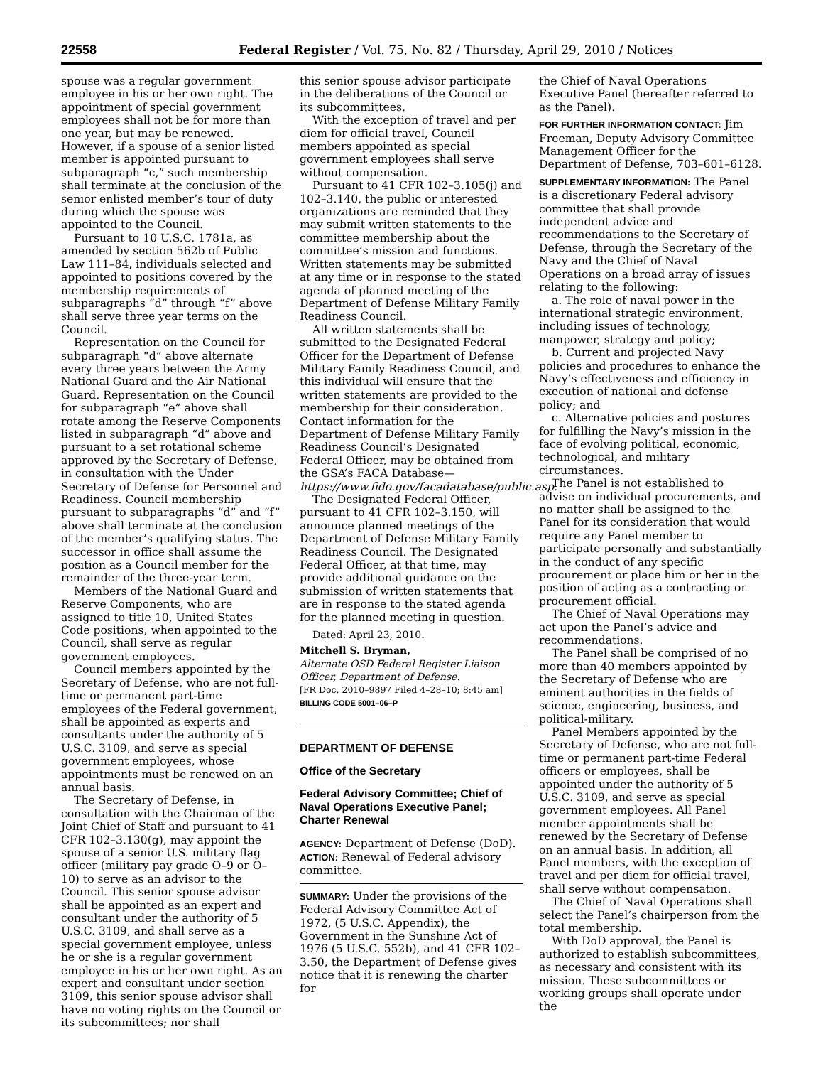22558 Federal Register / Vol. 75, No. 82 / Thursday, April 29, 2010 / Notices
spouse was a regular government employee in his or her own right. The appointment of special government employees shall not be for more than one year, but may be renewed. However, if a spouse of a senior listed member is appointed pursuant to subparagraph “c,” such membership shall terminate at the conclusion of the senior enlisted member’s tour of duty during which the spouse was appointed to the Council.
Pursuant to 10 U.S.C. 1781a, as amended by section 562b of Public Law 111–84, individuals selected and appointed to positions covered by the membership requirements of subparagraphs “d” through “f” above shall serve three year terms on the Council.
Representation on the Council for subparagraph “d” above alternate every three years between the Army National Guard and the Air National Guard. Representation on the Council for subparagraph “e” above shall rotate among the Reserve Components listed in subparagraph “d” above and pursuant to a set rotational scheme approved by the Secretary of Defense, in consultation with the Under Secretary of Defense for Personnel and Readiness. Council membership pursuant to subparagraphs “d” and “f” above shall terminate at the conclusion of the member’s qualifying status. The successor in office shall assume the position as a Council member for the remainder of the three-year term.
Members of the National Guard and Reserve Components, who are assigned to title 10, United States Code positions, when appointed to the Council, shall serve as regular government employees.
Council members appointed by the Secretary of Defense, who are not full-time or permanent part-time employees of the Federal government, shall be appointed as experts and consultants under the authority of 5 U.S.C. 3109, and serve as special government employees, whose appointments must be renewed on an annual basis.
The Secretary of Defense, in consultation with the Chairman of the Joint Chief of Staff and pursuant to 41 CFR 102–3.130(g), may appoint the spouse of a senior U.S. military flag officer (military pay grade O–9 or O–10) to serve as an advisor to the Council. This senior spouse advisor shall be appointed as an expert and consultant under the authority of 5 U.S.C. 3109, and shall serve as a special government employee, unless he or she is a regular government employee in his or her own right. As an expert and consultant under section 3109, this senior spouse advisor shall have no voting rights on the Council or its subcommittees; nor shall
this senior spouse advisor participate in the deliberations of the Council or its subcommittees.
With the exception of travel and per diem for official travel, Council members appointed as special government employees shall serve without compensation.
Pursuant to 41 CFR 102–3.105(j) and 102–3.140, the public or interested organizations are reminded that they may submit written statements to the committee membership about the committee’s mission and functions. Written statements may be submitted at any time or in response to the stated agenda of planned meeting of the Department of Defense Military Family Readiness Council.
All written statements shall be submitted to the Designated Federal Officer for the Department of Defense Military Family Readiness Council, and this individual will ensure that the written statements are provided to the membership for their consideration. Contact information for the Department of Defense Military Family Readiness Council’s Designated Federal Officer, may be obtained from the GSA’s FACA Database—https://www.fido.gov/facadatabase/public.asp.
The Designated Federal Officer, pursuant to 41 CFR 102–3.150, will announce planned meetings of the Department of Defense Military Family Readiness Council. The Designated Federal Officer, at that time, may provide additional guidance on the submission of written statements that are in response to the stated agenda for the planned meeting in question.
Dated: April 23, 2010.
Mitchell S. Bryman,
Alternate OSD Federal Register Liaison Officer, Department of Defense.
[FR Doc. 2010–9897 Filed 4–28–10; 8:45 am]
BILLING CODE 5001–06–P
DEPARTMENT OF DEFENSE
Office of the Secretary
Federal Advisory Committee; Chief of Naval Operations Executive Panel; Charter Renewal
AGENCY: Department of Defense (DoD).
ACTION: Renewal of Federal advisory committee.
SUMMARY: Under the provisions of the Federal Advisory Committee Act of 1972, (5 U.S.C. Appendix), the Government in the Sunshine Act of 1976 (5 U.S.C. 552b), and 41 CFR 102–3.50, the Department of Defense gives notice that it is renewing the charter for
the Chief of Naval Operations Executive Panel (hereafter referred to as the Panel).
FOR FURTHER INFORMATION CONTACT: Jim Freeman, Deputy Advisory Committee Management Officer for the Department of Defense, 703–601–6128.
SUPPLEMENTARY INFORMATION: The Panel is a discretionary Federal advisory committee that shall provide independent advice and recommendations to the Secretary of Defense, through the Secretary of the Navy and the Chief of Naval Operations on a broad array of issues relating to the following:
a. The role of naval power in the international strategic environment, including issues of technology, manpower, strategy and policy;
b. Current and projected Navy policies and procedures to enhance the Navy’s effectiveness and efficiency in execution of national and defense policy; and
c. Alternative policies and postures for fulfilling the Navy’s mission in the face of evolving political, economic, technological, and military circumstances.
The Panel is not established to advise on individual procurements, and no matter shall be assigned to the Panel for its consideration that would require any Panel member to participate personally and substantially in the conduct of any specific procurement or place him or her in the position of acting as a contracting or procurement official.
The Chief of Naval Operations may act upon the Panel’s advice and recommendations.
The Panel shall be comprised of no more than 40 members appointed by the Secretary of Defense who are eminent authorities in the fields of science, engineering, business, and political-military.
Panel Members appointed by the Secretary of Defense, who are not full-time or permanent part-time Federal officers or employees, shall be appointed under the authority of 5 U.S.C. 3109, and serve as special government employees. All Panel member appointments shall be renewed by the Secretary of Defense on an annual basis. In addition, all Panel members, with the exception of travel and per diem for official travel, shall serve without compensation.
The Chief of Naval Operations shall select the Panel’s chairperson from the total membership.
With DoD approval, the Panel is authorized to establish subcommittees, as necessary and consistent with its mission. These subcommittees or working groups shall operate under the